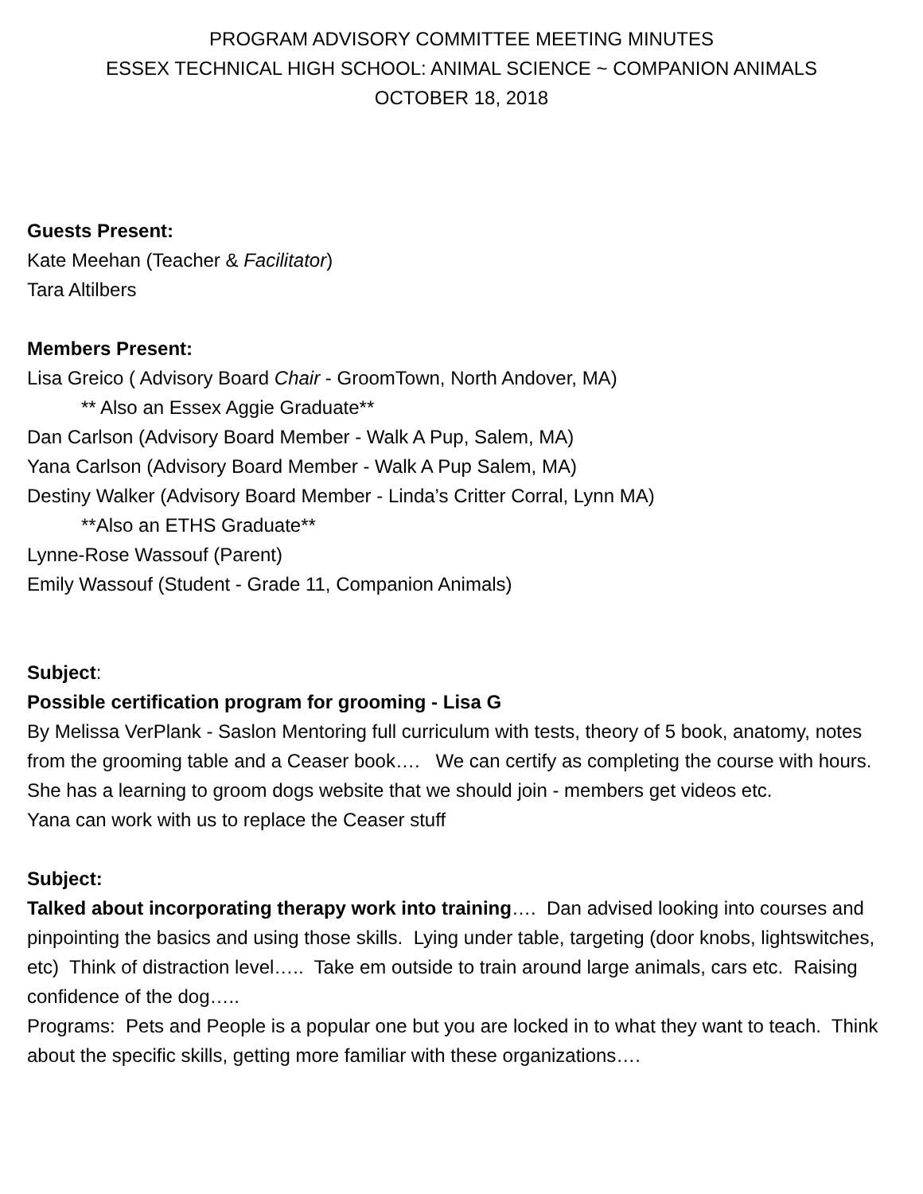PROGRAM ADVISORY COMMITTEE MEETING MINUTES
ESSEX TECHNICAL HIGH SCHOOL: ANIMAL SCIENCE ~ COMPANION ANIMALS
OCTOBER 18, 2018
Guests Present:
Kate Meehan (Teacher & Facilitator)
Tara Altilbers
Members Present:
Lisa Greico ( Advisory Board Chair - GroomTown, North Andover, MA)
** Also an Essex Aggie Graduate**
Dan Carlson (Advisory Board Member - Walk A Pup, Salem, MA)
Yana Carlson (Advisory Board Member - Walk A Pup Salem, MA)
Destiny Walker (Advisory Board Member - Linda’s Critter Corral, Lynn MA)
**Also an ETHS Graduate**
Lynne-Rose Wassouf (Parent)
Emily Wassouf (Student - Grade 11, Companion Animals)
Subject:
Possible certification program for grooming - Lisa G
By Melissa VerPlank - Saslon Mentoring full curriculum with tests, theory of 5 book, anatomy, notes from the grooming table and a Ceaser book…. We can certify as completing the course with hours.
She has a learning to groom dogs website that we should join - members get videos etc.
Yana can work with us to replace the Ceaser stuff
Subject:
Talked about incorporating therapy work into training…. Dan advised looking into courses and pinpointing the basics and using those skills. Lying under table, targeting (door knobs, lightswitches, etc) Think of distraction level….. Take em outside to train around large animals, cars etc. Raising confidence of the dog…..
Programs: Pets and People is a popular one but you are locked in to what they want to teach. Think about the specific skills, getting more familiar with these organizations….